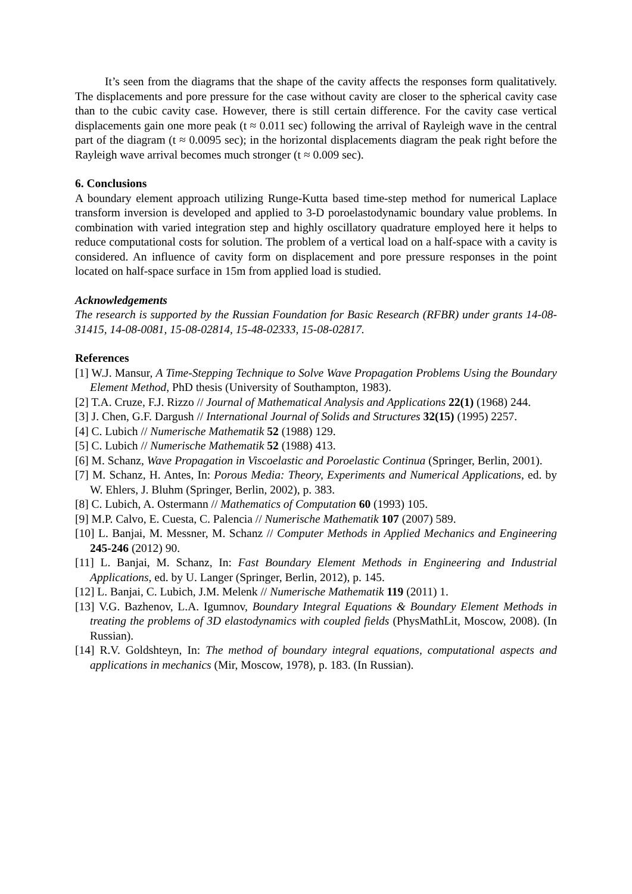It’s seen from the diagrams that the shape of the cavity affects the responses form qualitatively. The displacements and pore pressure for the case without cavity are closer to the spherical cavity case than to the cubic cavity case. However, there is still certain difference. For the cavity case vertical displacements gain one more peak (t ≈ 0.011 sec) following the arrival of Rayleigh wave in the central part of the diagram (t ≈ 0.0095 sec); in the horizontal displacements diagram the peak right before the Rayleigh wave arrival becomes much stronger (t ≈ 0.009 sec).
6. Conclusions
A boundary element approach utilizing Runge-Kutta based time-step method for numerical Laplace transform inversion is developed and applied to 3-D poroelastodynamic boundary value problems. In combination with varied integration step and highly oscillatory quadrature employed here it helps to reduce computational costs for solution. The problem of a vertical load on a half-space with a cavity is considered. An influence of cavity form on displacement and pore pressure responses in the point located on half-space surface in 15m from applied load is studied.
Acknowledgements
The research is supported by the Russian Foundation for Basic Research (RFBR) under grants 14-08-31415, 14-08-0081, 15-08-02814, 15-48-02333, 15-08-02817.
References
[1] W.J. Mansur, A Time-Stepping Technique to Solve Wave Propagation Problems Using the Boundary Element Method, PhD thesis (University of Southampton, 1983).
[2] T.A. Cruze, F.J. Rizzo // Journal of Mathematical Analysis and Applications 22(1) (1968) 244.
[3] J. Chen, G.F. Dargush // International Journal of Solids and Structures 32(15) (1995) 2257.
[4] C. Lubich // Numerische Mathematik 52 (1988) 129.
[5] C. Lubich // Numerische Mathematik 52 (1988) 413.
[6] M. Schanz, Wave Propagation in Viscoelastic and Poroelastic Continua (Springer, Berlin, 2001).
[7] M. Schanz, H. Antes, In: Porous Media: Theory, Experiments and Numerical Applications, ed. by W. Ehlers, J. Bluhm (Springer, Berlin, 2002), p. 383.
[8] C. Lubich, A. Ostermann // Mathematics of Computation 60 (1993) 105.
[9] M.P. Calvo, E. Cuesta, C. Palencia // Numerische Mathematik 107 (2007) 589.
[10] L. Banjai, M. Messner, M. Schanz // Computer Methods in Applied Mechanics and Engineering 245-246 (2012) 90.
[11] L. Banjai, M. Schanz, In: Fast Boundary Element Methods in Engineering and Industrial Applications, ed. by U. Langer (Springer, Berlin, 2012), p. 145.
[12] L. Banjai, C. Lubich, J.M. Melenk // Numerische Mathematik 119 (2011) 1.
[13] V.G. Bazhenov, L.A. Igumnov, Boundary Integral Equations & Boundary Element Methods in treating the problems of 3D elastodynamics with coupled fields (PhysMathLit, Moscow, 2008). (In Russian).
[14] R.V. Goldshteyn, In: The method of boundary integral equations, computational aspects and applications in mechanics (Mir, Moscow, 1978), p. 183. (In Russian).